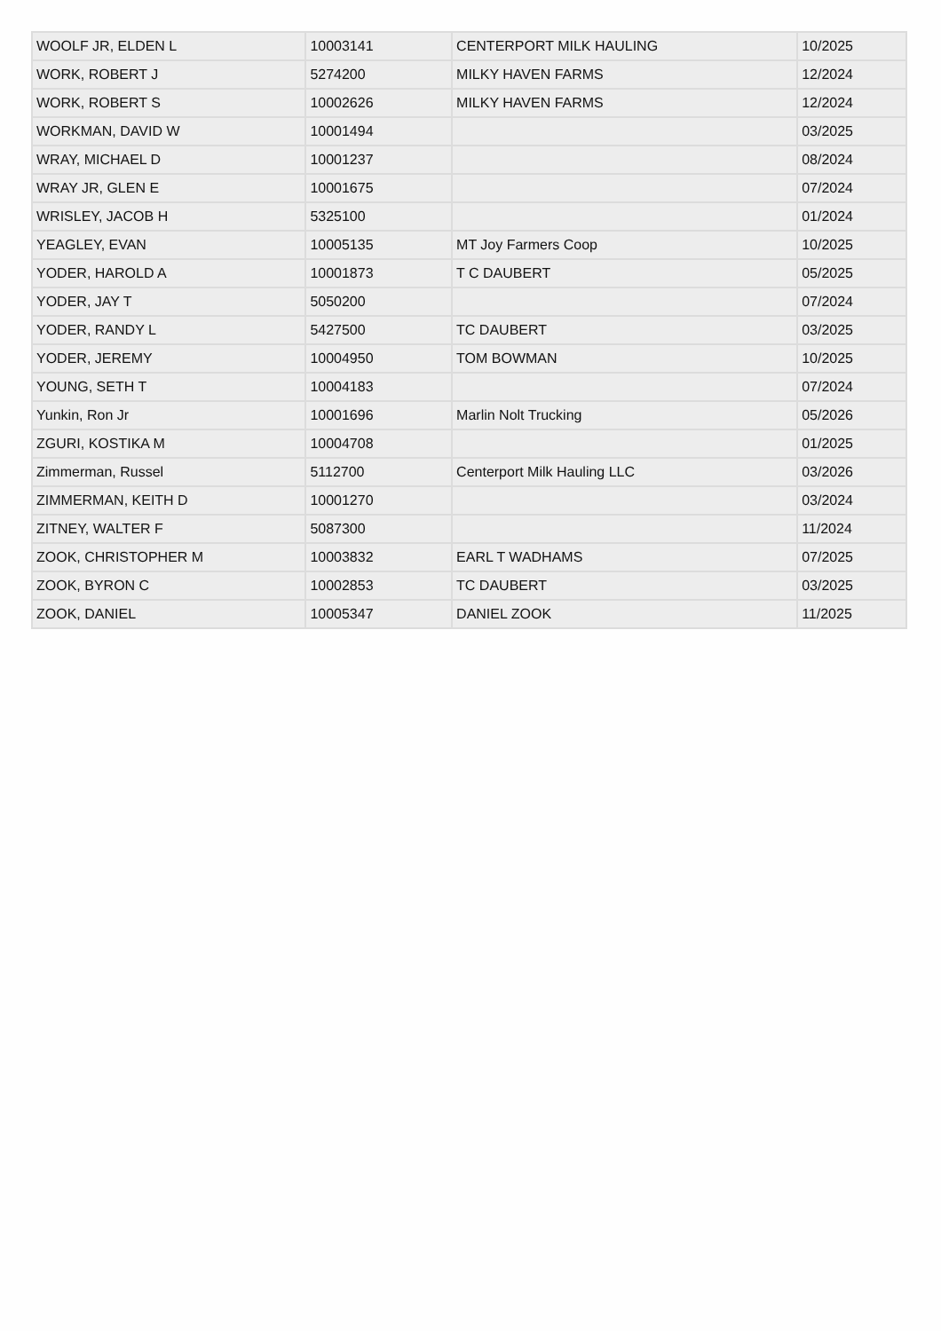| WOOLF JR, ELDEN L | 10003141 | CENTERPORT MILK HAULING | 10/2025 |
| WORK, ROBERT J | 5274200 | MILKY HAVEN FARMS | 12/2024 |
| WORK, ROBERT S | 10002626 | MILKY HAVEN FARMS | 12/2024 |
| WORKMAN, DAVID W | 10001494 | | 03/2025 |
| WRAY, MICHAEL D | 10001237 | | 08/2024 |
| WRAY JR, GLEN E | 10001675 | | 07/2024 |
| WRISLEY, JACOB H | 5325100 | | 01/2024 |
| YEAGLEY, EVAN | 10005135 | MT Joy Farmers Coop | 10/2025 |
| YODER, HAROLD A | 10001873 | T C DAUBERT | 05/2025 |
| YODER, JAY T | 5050200 | | 07/2024 |
| YODER, RANDY L | 5427500 | TC DAUBERT | 03/2025 |
| YODER, JEREMY | 10004950 | TOM BOWMAN | 10/2025 |
| YOUNG, SETH T | 10004183 | | 07/2024 |
| Yunkin, Ron Jr | 10001696 | Marlin Nolt Trucking | 05/2026 |
| ZGURI, KOSTIKA M | 10004708 | | 01/2025 |
| Zimmerman, Russel | 5112700 | Centerport Milk Hauling LLC | 03/2026 |
| ZIMMERMAN, KEITH D | 10001270 | | 03/2024 |
| ZITNEY, WALTER F | 5087300 | | 11/2024 |
| ZOOK, CHRISTOPHER M | 10003832 | EARL T WADHAMS | 07/2025 |
| ZOOK, BYRON C | 10002853 | TC DAUBERT | 03/2025 |
| ZOOK, DANIEL | 10005347 | DANIEL ZOOK | 11/2025 |